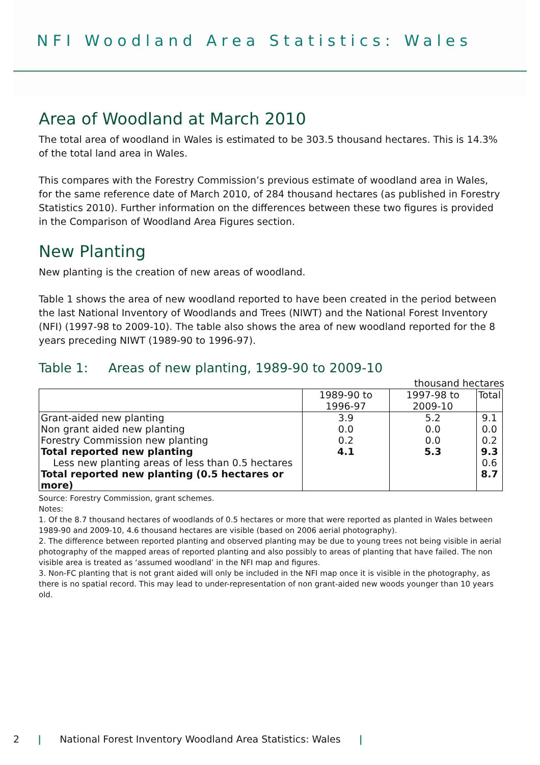NFI Woodland Area Statistics: Wales
Area of Woodland at March 2010
The total area of woodland in Wales is estimated to be 303.5 thousand hectares. This is 14.3% of the total land area in Wales.
This compares with the Forestry Commission’s previous estimate of woodland area in Wales, for the same reference date of March 2010, of 284 thousand hectares (as published in Forestry Statistics 2010). Further information on the differences between these two figures is provided in the Comparison of Woodland Area Figures section.
New Planting
New planting is the creation of new areas of woodland.
Table 1 shows the area of new woodland reported to have been created in the period between the last National Inventory of Woodlands and Trees (NIWT) and the National Forest Inventory (NFI) (1997-98 to 2009-10). The table also shows the area of new woodland reported for the 8 years preceding NIWT (1989-90 to 1996-97).
Table 1: Areas of new planting, 1989-90 to 2009-10
thousand hectares
| | 1989-90 to 1996-97 | 1997-98 to 2009-10 | Total |
| --- | --- | --- | --- |
| Grant-aided new planting | 3.9 | 5.2 | 9.1 |
| Non grant aided new planting | 0.0 | 0.0 | 0.0 |
| Forestry Commission new planting | 0.2 | 0.0 | 0.2 |
| Total reported new planting | 4.1 | 5.3 | 9.3 |
| Less new planting areas of less than 0.5 hectares | | | 0.6 |
| Total reported new planting (0.5 hectares or more) | | | 8.7 |
Source: Forestry Commission, grant schemes.
Notes:
1. Of the 8.7 thousand hectares of woodlands of 0.5 hectares or more that were reported as planted in Wales between 1989-90 and 2009-10, 4.6 thousand hectares are visible (based on 2006 aerial photography).
2. The difference between reported planting and observed planting may be due to young trees not being visible in aerial photography of the mapped areas of reported planting and also possibly to areas of planting that have failed. The non visible area is treated as ‘assumed woodland’ in the NFI map and figures.
3. Non-FC planting that is not grant aided will only be included in the NFI map once it is visible in the photography, as there is no spatial record. This may lead to under-representation of non grant-aided new woods younger than 10 years old.
2 | National Forest Inventory Woodland Area Statistics: Wales |